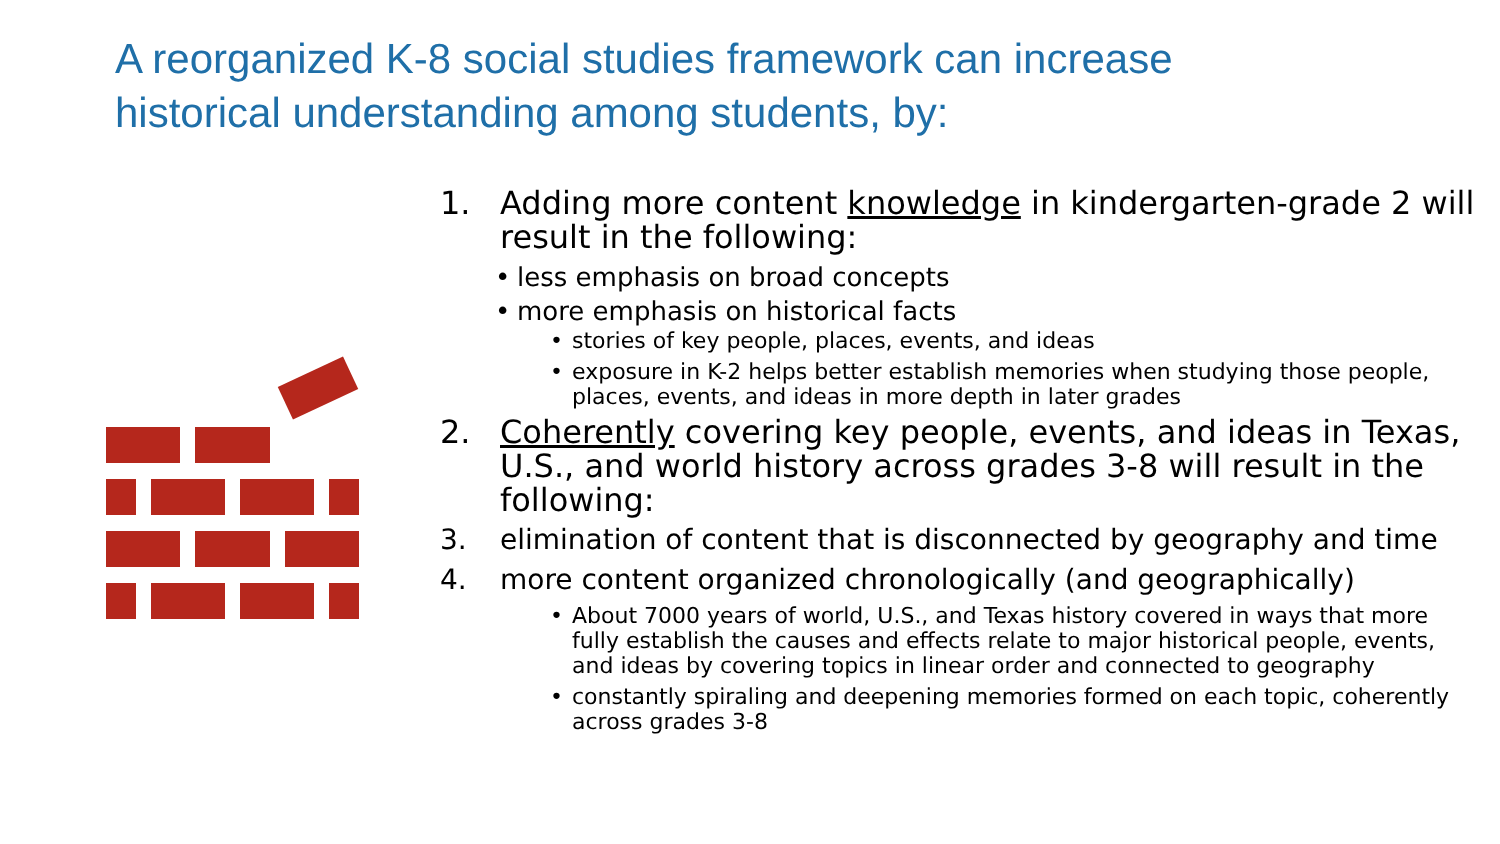A reorganized K-8 social studies framework can increase historical understanding among students, by:
1. Adding more content knowledge in kindergarten-grade 2 will result in the following:
• less emphasis on broad concepts
• more emphasis on historical facts
• stories of key people, places, events, and ideas
• exposure in K-2 helps better establish memories when studying those people, places, events, and ideas in more depth in later grades
2. Coherently covering key people, events, and ideas in Texas,
U.S., and world history across grades 3-8 will result in the following:
3. elimination of content that is disconnected by geography and time
4. more content organized chronologically (and geographically)
• About 7000 years of world, U.S., and Texas history covered in ways that more fully establish the causes and effects relate to major historical people, events, and ideas by covering topics in linear order and connected to geography
• constantly spiraling and deepening memories formed on each topic, coherently across grades 3-8